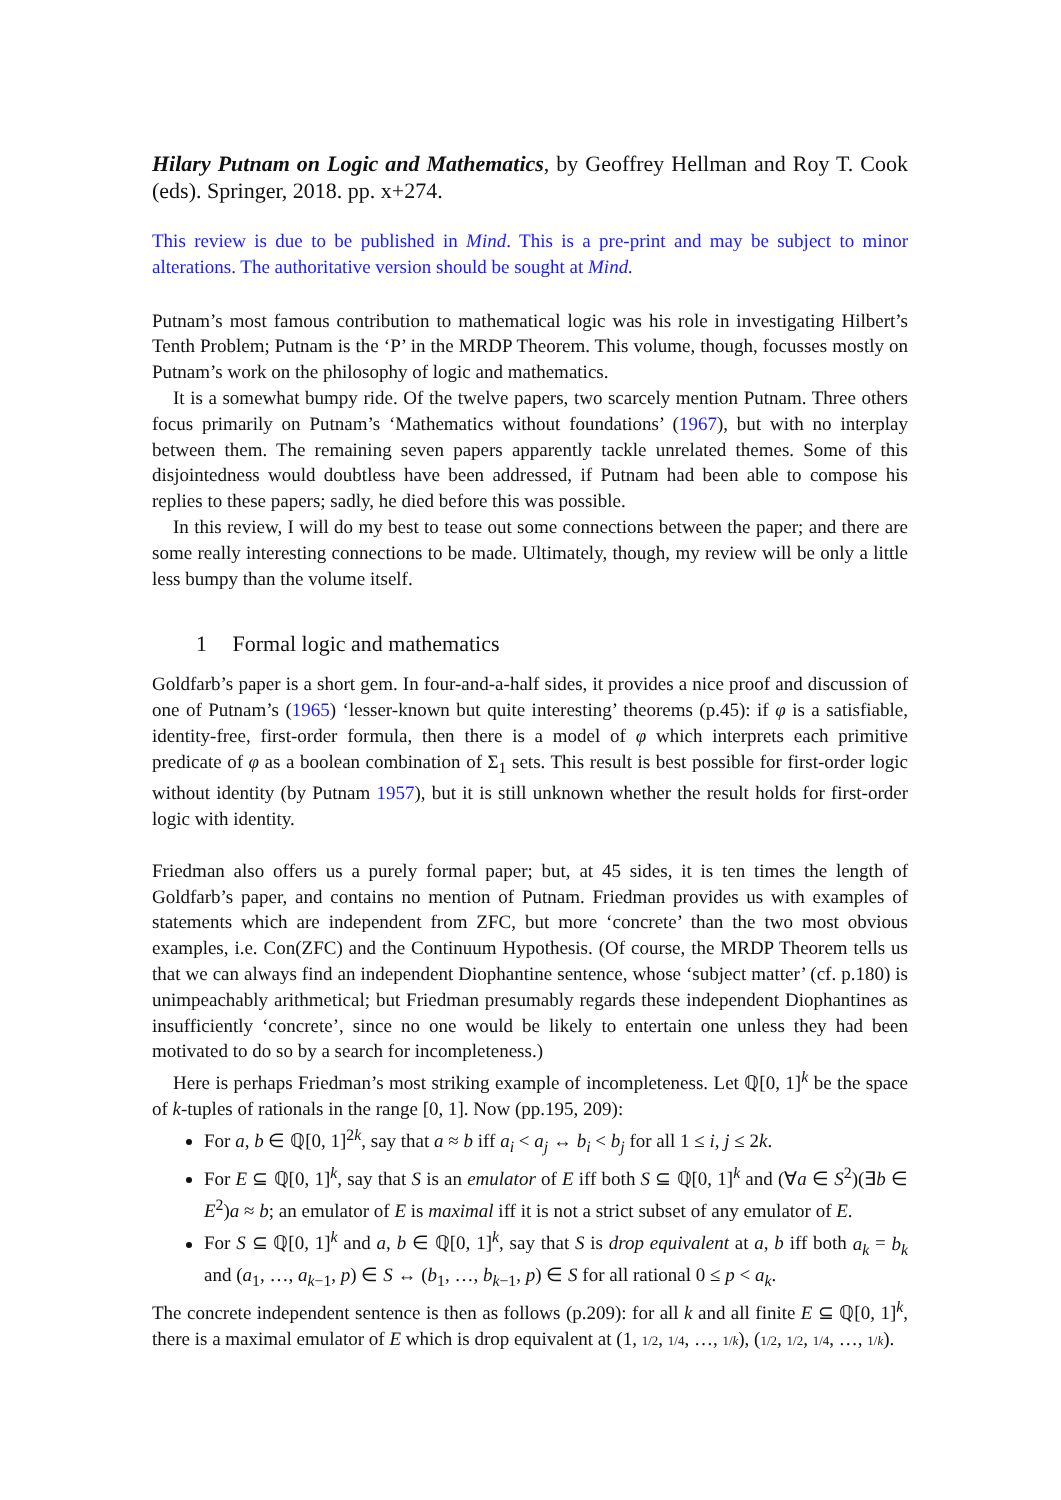Hilary Putnam on Logic and Mathematics, by Geoffrey Hellman and Roy T. Cook (eds). Springer, 2018. pp. x+274.
This review is due to be published in Mind. This is a pre-print and may be subject to minor alterations. The authoritative version should be sought at Mind.
Putnam’s most famous contribution to mathematical logic was his role in investigating Hilbert’s Tenth Problem; Putnam is the ‘P’ in the MRDP Theorem. This volume, though, focusses mostly on Putnam’s work on the philosophy of logic and mathematics.
It is a somewhat bumpy ride. Of the twelve papers, two scarcely mention Putnam. Three others focus primarily on Putnam’s ‘Mathematics without foundations’ (1967), but with no interplay between them. The remaining seven papers apparently tackle unrelated themes. Some of this disjointedness would doubtless have been addressed, if Putnam had been able to compose his replies to these papers; sadly, he died before this was possible.
In this review, I will do my best to tease out some connections between the paper; and there are some really interesting connections to be made. Ultimately, though, my review will be only a little less bumpy than the volume itself.
1 Formal logic and mathematics
Goldfarb’s paper is a short gem. In four-and-a-half sides, it provides a nice proof and discussion of one of Putnam’s (1965) ‘lesser-known but quite interesting’ theorems (p.45): if φ is a satisfiable, identity-free, first-order formula, then there is a model of φ which interprets each primitive predicate of φ as a boolean combination of Σ<sub>1</sub> sets. This result is best possible for first-order logic without identity (by Putnam 1957), but it is still unknown whether the result holds for first-order logic with identity.
Friedman also offers us a purely formal paper; but, at 45 sides, it is ten times the length of Goldfarb’s paper, and contains no mention of Putnam. Friedman provides us with examples of statements which are independent from ZFC, but more ‘concrete’ than the two most obvious examples, i.e. Con(ZFC) and the Continuum Hypothesis. (Of course, the MRDP Theorem tells us that we can always find an independent Diophantine sentence, whose ‘subject matter’ (cf. p.180) is unimpeachably arithmetical; but Friedman presumably regards these independent Diophantines as insufficiently ‘concrete’, since no one would be likely to entertain one unless they had been motivated to do so by a search for incompleteness.)
Here is perhaps Friedman’s most striking example of incompleteness. Let ℚ[0, 1]<sup>k</sup> be the space of k-tuples of rationals in the range [0, 1]. Now (pp.195, 209):
For a, b ∈ ℚ[0, 1]<sup>2k</sup>, say that a ≈ b iff a<sub>i</sub> < a<sub>j</sub> ↔ b<sub>i</sub> < b<sub>j</sub> for all 1 ≤ i, j ≤ 2k.
For E ⊆ ℚ[0, 1]<sup>k</sup>, say that S is an emulator of E iff both S ⊆ ℚ[0, 1]<sup>k</sup> and (∀a ∈ S<sup>2</sup>)(∃b ∈ E<sup>2</sup>)a ≈ b; an emulator of E is maximal iff it is not a strict subset of any emulator of E.
For S ⊆ ℚ[0, 1]<sup>k</sup> and a, b ∈ ℚ[0, 1]<sup>k</sup>, say that S is drop equivalent at a, b iff both a<sub>k</sub> = b<sub>k</sub> and (a<sub>1</sub>, …, a<sub>k−1</sub>, p) ∈ S ↔ (b<sub>1</sub>, …, b<sub>k−1</sub>, p) ∈ S for all rational 0 ≤ p < a<sub>k</sub>.
The concrete independent sentence is then as follows (p.209): for all k and all finite E ⊆ ℚ[0, 1]<sup>k</sup>, there is a maximal emulator of E which is drop equivalent at (1, 1/2, 1/4, …, 1/k), (1/2, 1/2, 1/4, …, 1/k).